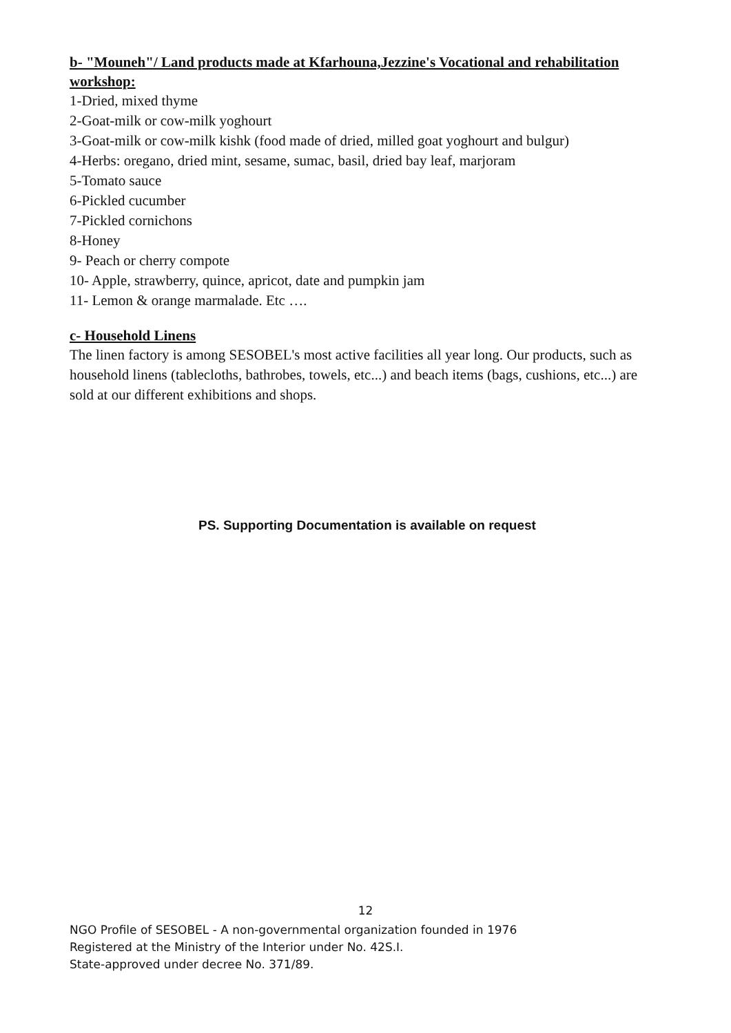b- "Mouneh"/ Land products made at Kfarhouna,Jezzine's Vocational and rehabilitation workshop:
1-Dried, mixed thyme
2-Goat-milk or cow-milk yoghourt
3-Goat-milk or cow-milk kishk (food made of dried, milled goat yoghourt and bulgur)
4-Herbs: oregano, dried mint, sesame, sumac, basil, dried bay leaf, marjoram
5-Tomato sauce
6-Pickled cucumber
7-Pickled cornichons
8-Honey
9- Peach or cherry compote
10- Apple, strawberry, quince, apricot, date and pumpkin jam
11- Lemon & orange marmalade. Etc ….
c- Household Linens
The linen factory is among SESOBEL's most active facilities all year long. Our products, such as household linens (tablecloths, bathrobes, towels, etc...) and beach items (bags, cushions, etc...) are sold at our different exhibitions and shops.
PS. Supporting Documentation is available on request
12
NGO Profile of SESOBEL - A non-governmental organization founded in 1976
Registered at the Ministry of the Interior under No. 42S.I.
State-approved under decree No. 371/89.